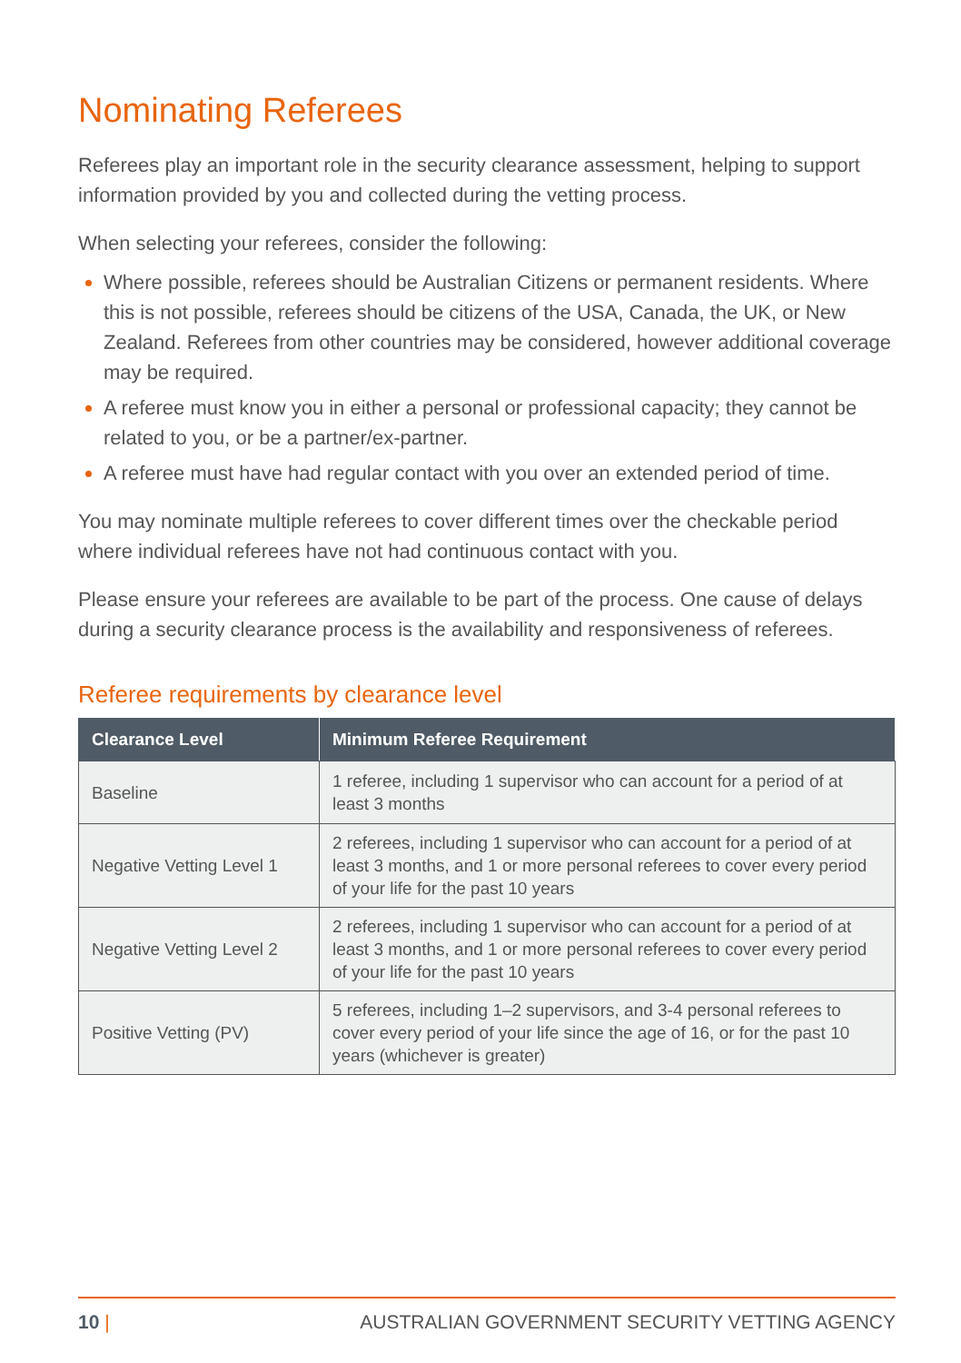Nominating Referees
Referees play an important role in the security clearance assessment, helping to support information provided by you and collected during the vetting process.
When selecting your referees, consider the following:
Where possible, referees should be Australian Citizens or permanent residents. Where this is not possible, referees should be citizens of the USA, Canada, the UK, or New Zealand. Referees from other countries may be considered, however additional coverage may be required.
A referee must know you in either a personal or professional capacity; they cannot be related to you, or be a partner/ex-partner.
A referee must have had regular contact with you over an extended period of time.
You may nominate multiple referees to cover different times over the checkable period where individual referees have not had continuous contact with you.
Please ensure your referees are available to be part of the process. One cause of delays during a security clearance process is the availability and responsiveness of referees.
Referee requirements by clearance level
| Clearance Level | Minimum Referee Requirement |
| --- | --- |
| Baseline | 1 referee, including 1 supervisor who can account for a period of at least 3 months |
| Negative Vetting Level 1 | 2 referees, including 1 supervisor who can account for a period of at least 3 months, and 1 or more personal referees to cover every period of your life for the past 10 years |
| Negative Vetting Level 2 | 2 referees, including 1 supervisor who can account for a period of at least 3 months, and 1 or more personal referees to cover every period of your life for the past 10 years |
| Positive Vetting (PV) | 5 referees, including 1–2 supervisors, and 3-4 personal referees to cover every period of your life since the age of 16, or for the past 10 years (whichever is greater) |
10 | AUSTRALIAN GOVERNMENT SECURITY VETTING AGENCY